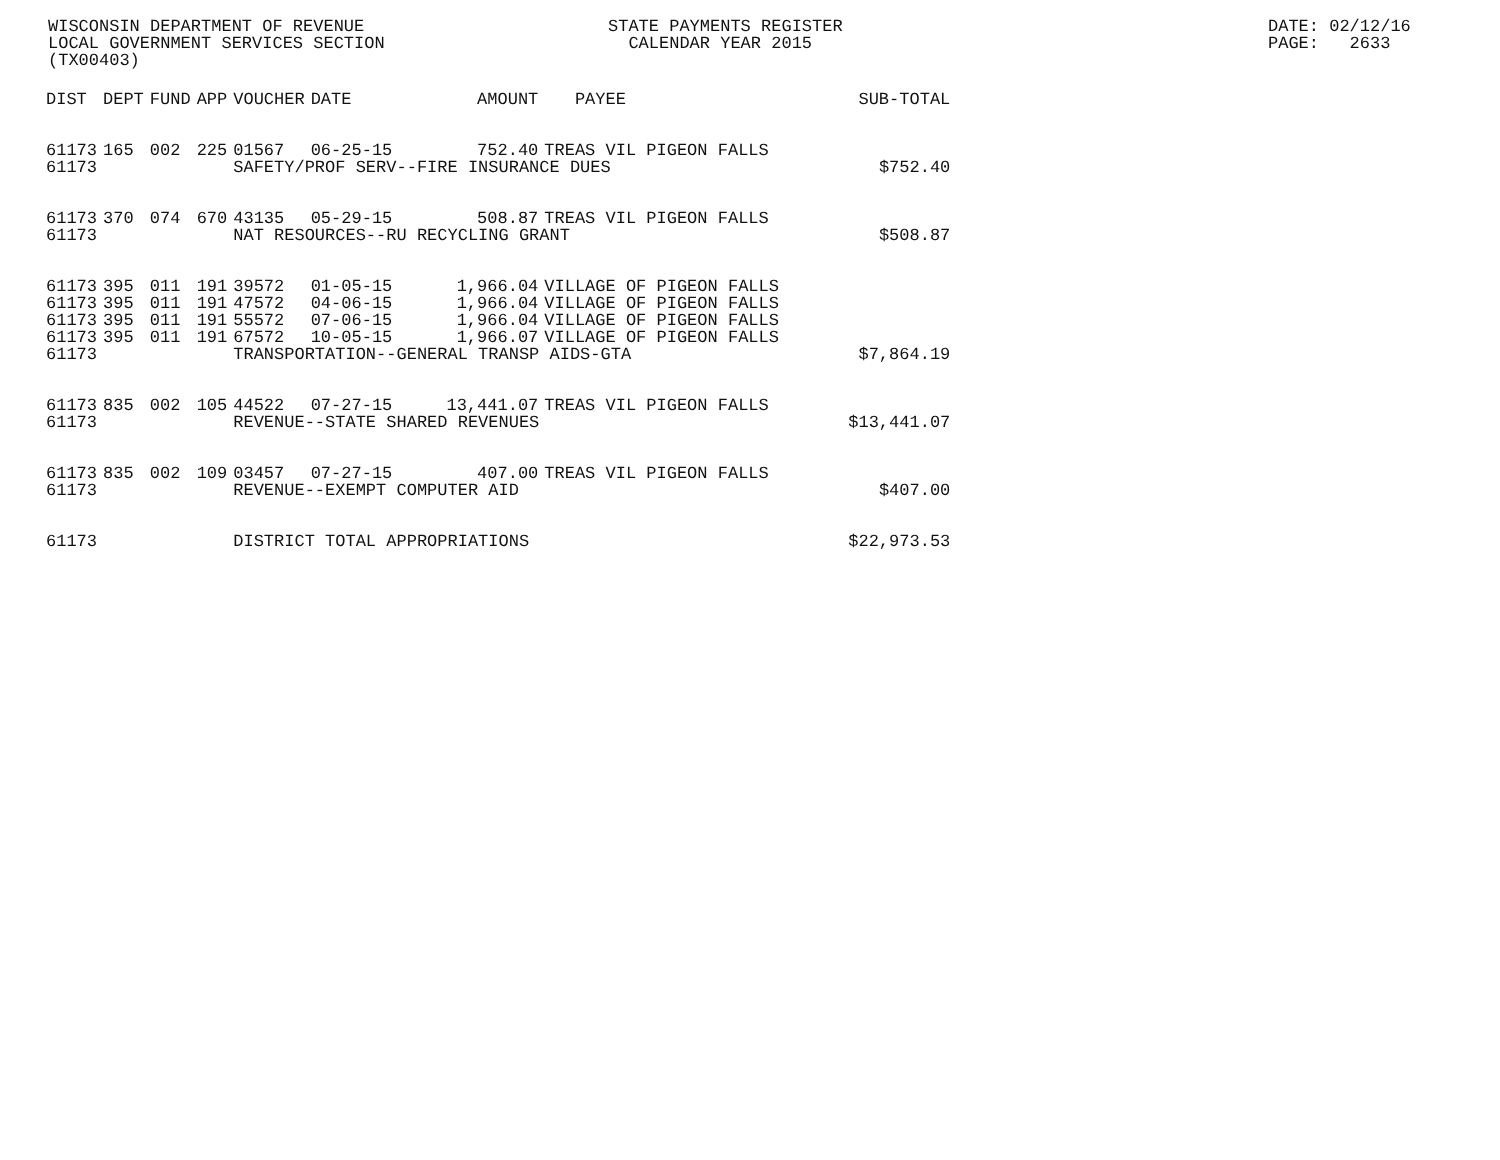WISCONSIN DEPARTMENT OF REVENUE STATE PAYMENTS REGISTER DATE: 02/12/16
LOCAL GOVERNMENT SERVICES SECTION CALENDAR YEAR 2015 PAGE: 2633
(TX00403)
| DIST | DEPT | FUND | APP | VOUCHER | DATE | AMOUNT | PAYEE | SUB-TOTAL |
| --- | --- | --- | --- | --- | --- | --- | --- | --- |
| 61173 | 165 | 002 | 225 | 01567 | 06-25-15 | 752.40 | TREAS VIL PIGEON FALLS | |
| 61173 | | | | SAFETY/PROF SERV--FIRE INSURANCE DUES | | | | $752.40 |
| 61173 | 370 | 074 | 670 | 43135 | 05-29-15 | 508.87 | TREAS VIL PIGEON FALLS | |
| 61173 | | | | NAT RESOURCES--RU RECYCLING GRANT | | | | $508.87 |
| 61173 | 395 | 011 | 191 | 39572 | 01-05-15 | 1,966.04 | VILLAGE OF PIGEON FALLS | |
| 61173 | 395 | 011 | 191 | 47572 | 04-06-15 | 1,966.04 | VILLAGE OF PIGEON FALLS | |
| 61173 | 395 | 011 | 191 | 55572 | 07-06-15 | 1,966.04 | VILLAGE OF PIGEON FALLS | |
| 61173 | 395 | 011 | 191 | 67572 | 10-05-15 | 1,966.07 | VILLAGE OF PIGEON FALLS | |
| 61173 | | | | TRANSPORTATION--GENERAL TRANSP AIDS-GTA | | | | $7,864.19 |
| 61173 | 835 | 002 | 105 | 44522 | 07-27-15 | 13,441.07 | TREAS VIL PIGEON FALLS | |
| 61173 | | | | REVENUE--STATE SHARED REVENUES | | | | $13,441.07 |
| 61173 | 835 | 002 | 109 | 03457 | 07-27-15 | 407.00 | TREAS VIL PIGEON FALLS | |
| 61173 | | | | REVENUE--EXEMPT COMPUTER AID | | | | $407.00 |
| 61173 | | | | DISTRICT TOTAL APPROPRIATIONS | | | | $22,973.53 |